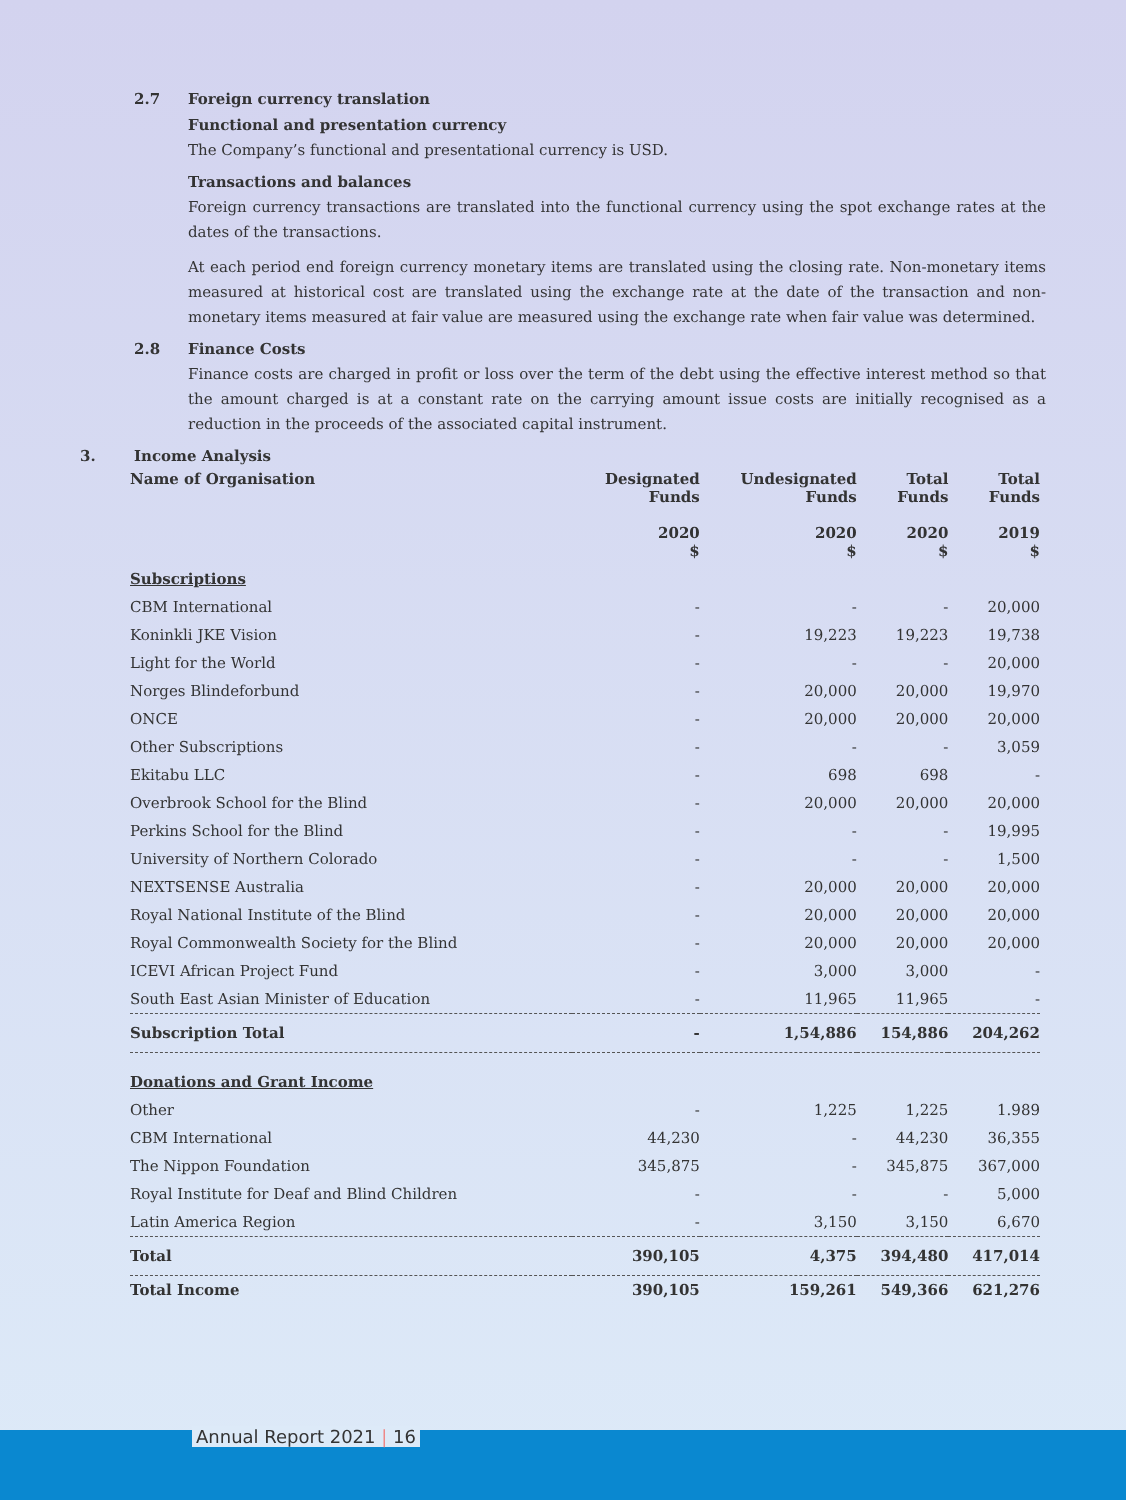2.7 Foreign currency translation
Functional and presentation currency
The Company’s functional and presentational currency is USD.
Transactions and balances
Foreign currency transactions are translated into the functional currency using the spot exchange rates at the dates of the transactions.
At each period end foreign currency monetary items are translated using the closing rate. Non-monetary items measured at historical cost are translated using the exchange rate at the date of the transaction and non-monetary items measured at fair value are measured using the exchange rate when fair value was determined.
2.8 Finance Costs
Finance costs are charged in profit or loss over the term of the debt using the effective interest method so that the amount charged is at a constant rate on the carrying amount issue costs are initially recognised as a reduction in the proceeds of the associated capital instrument.
3. Income Analysis
| Name of Organisation | Designated Funds 2020 $ | Undesignated Funds 2020 $ | Total Funds 2020 $ | Total Funds 2019 $ |
| --- | --- | --- | --- | --- |
| Subscriptions | | | | |
| CBM International | - | - | - | 20,000 |
| Koninkli JKE Vision | - | 19,223 | 19,223 | 19,738 |
| Light for the World | - | - | - | 20,000 |
| Norges Blindeforbund | - | 20,000 | 20,000 | 19,970 |
| ONCE | - | 20,000 | 20,000 | 20,000 |
| Other Subscriptions | - | - | - | 3,059 |
| Ekitabu LLC | - | 698 | 698 | - |
| Overbrook School for the Blind | - | 20,000 | 20,000 | 20,000 |
| Perkins School for the Blind | - | - | - | 19,995 |
| University of Northern Colorado | - | - | - | 1,500 |
| NEXTSENSE Australia | - | 20,000 | 20,000 | 20,000 |
| Royal National Institute of the Blind | - | 20,000 | 20,000 | 20,000 |
| Royal Commonwealth Society for the Blind | - | 20,000 | 20,000 | 20,000 |
| ICEVI African Project Fund | - | 3,000 | 3,000 | - |
| South East Asian Minister of Education | - | 11,965 | 11,965 | - |
| Subscription Total | - | 1,54,886 | 154,886 | 204,262 |
| Donations and Grant Income | | | | |
| Other | - | 1,225 | 1,225 | 1.989 |
| CBM International | 44,230 | - | 44,230 | 36,355 |
| The Nippon Foundation | 345,875 | - | 345,875 | 367,000 |
| Royal Institute for Deaf and Blind Children | - | - | - | 5,000 |
| Latin America Region | - | 3,150 | 3,150 | 6,670 |
| Total | 390,105 | 4,375 | 394,480 | 417,014 |
| Total Income | 390,105 | 159,261 | 549,366 | 621,276 |
Annual Report 2021 | 16